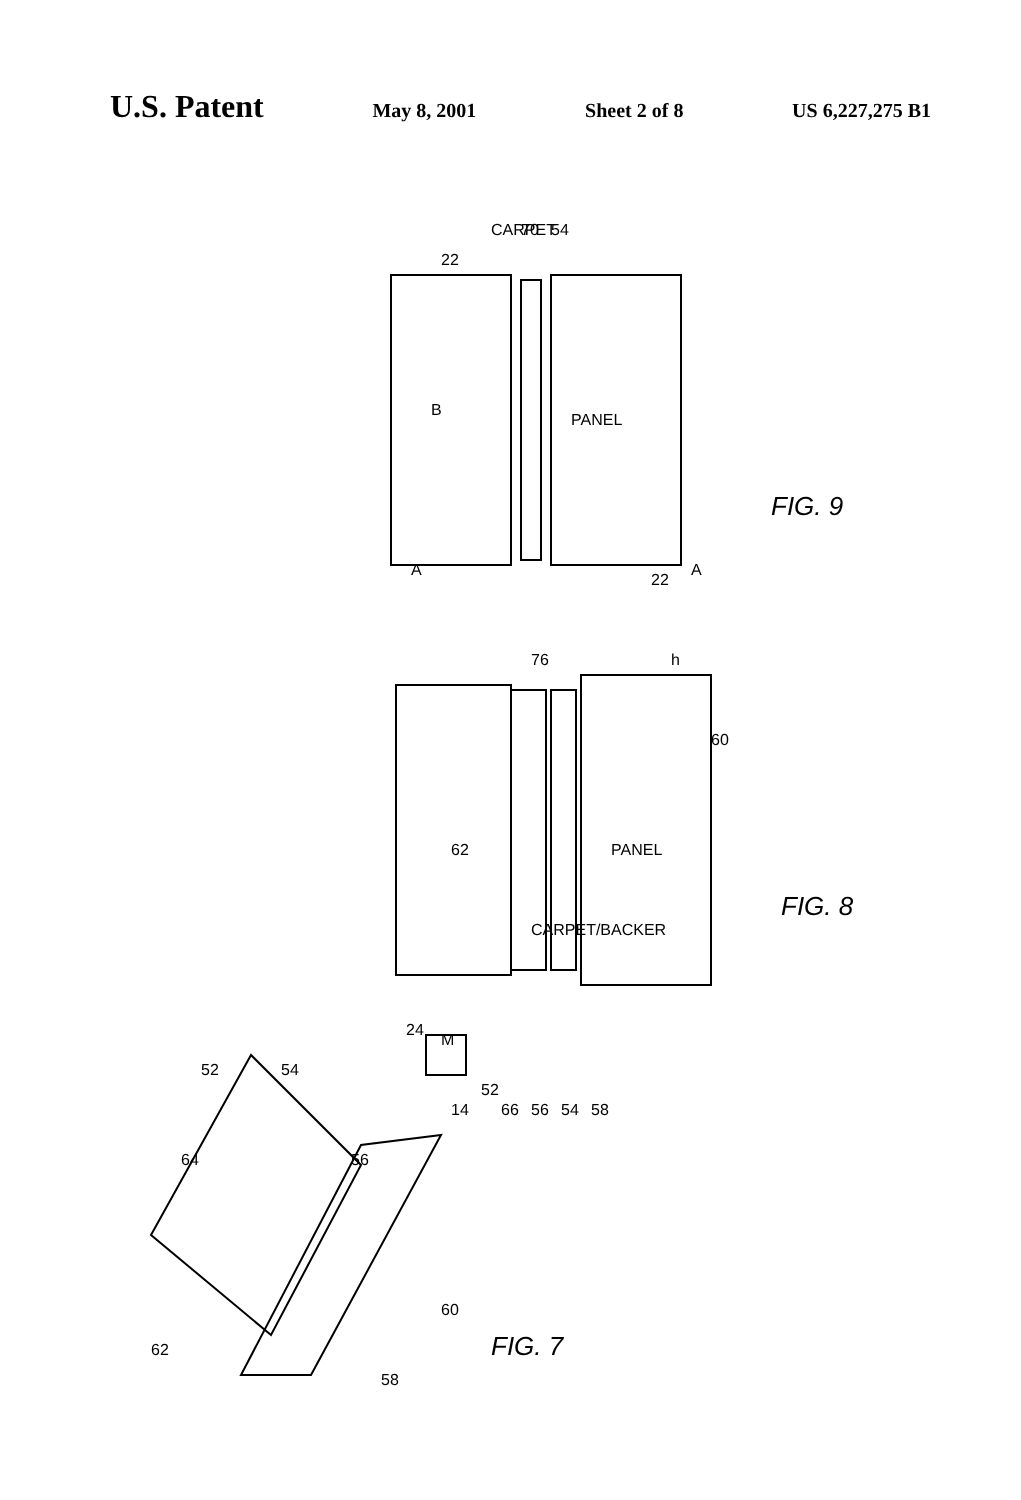U.S. Patent
May 8, 2001 Sheet 2 of 8 US 6,227,275 B1
CARPET
70
54
22
22
PANEL
A
A
B
FIG. 9
CARPET/BACKER
PANEL
76
h
60
62
M
24
52
14
66
56
54
58
FIG. 8
52
54
64
56
62
60
58
FIG. 7